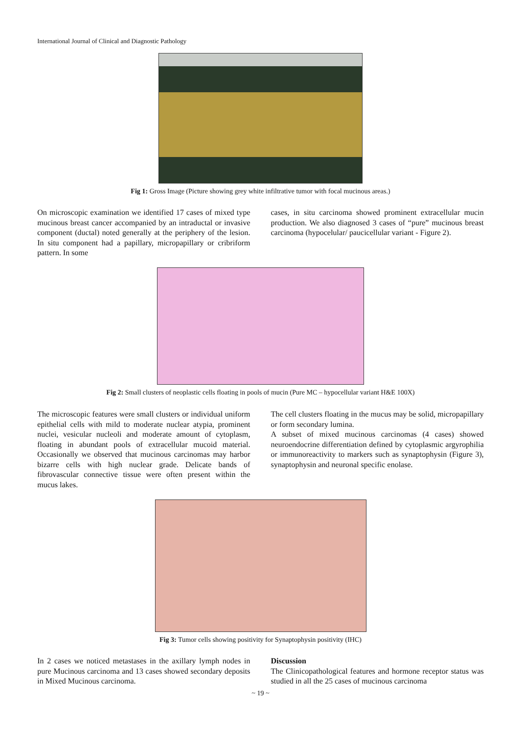International Journal of Clinical and Diagnostic Pathology
Fig 1: Gross Image (Picture showing grey white infiltrative tumor with focal mucinous areas.)
On microscopic examination we identified 17 cases of mixed type mucinous breast cancer accompanied by an intraductal or invasive component (ductal) noted generally at the periphery of the lesion. In situ component had a papillary, micropapillary or cribriform pattern. In some
cases, in situ carcinoma showed prominent extracellular mucin production. We also diagnosed 3 cases of “pure” mucinous breast carcinoma (hypocelular/ paucicellular variant - Figure 2).
Fig 2: Small clusters of neoplastic cells floating in pools of mucin (Pure MC – hypocellular variant H&E 100X)
The microscopic features were small clusters or individual uniform epithelial cells with mild to moderate nuclear atypia, prominent nuclei, vesicular nucleoli and moderate amount of cytoplasm, floating in abundant pools of extracellular mucoid material. Occasionally we observed that mucinous carcinomas may harbor bizarre cells with high nuclear grade. Delicate bands of fibrovascular connective tissue were often present within the mucus lakes.
The cell clusters floating in the mucus may be solid, micropapillary or form secondary lumina.
A subset of mixed mucinous carcinomas (4 cases) showed neuroendocrine differentiation defined by cytoplasmic argyrophilia or immunoreactivity to markers such as synaptophysin (Figure 3), synaptophysin and neuronal specific enolase.
Fig 3: Tumor cells showing positivity for Synaptophysin positivity (IHC)
In 2 cases we noticed metastases in the axillary lymph nodes in pure Mucinous carcinoma and 13 cases showed secondary deposits in Mixed Mucinous carcinoma.
Discussion
The Clinicopathological features and hormone receptor status was studied in all the 25 cases of mucinous carcinoma
~ 19 ~